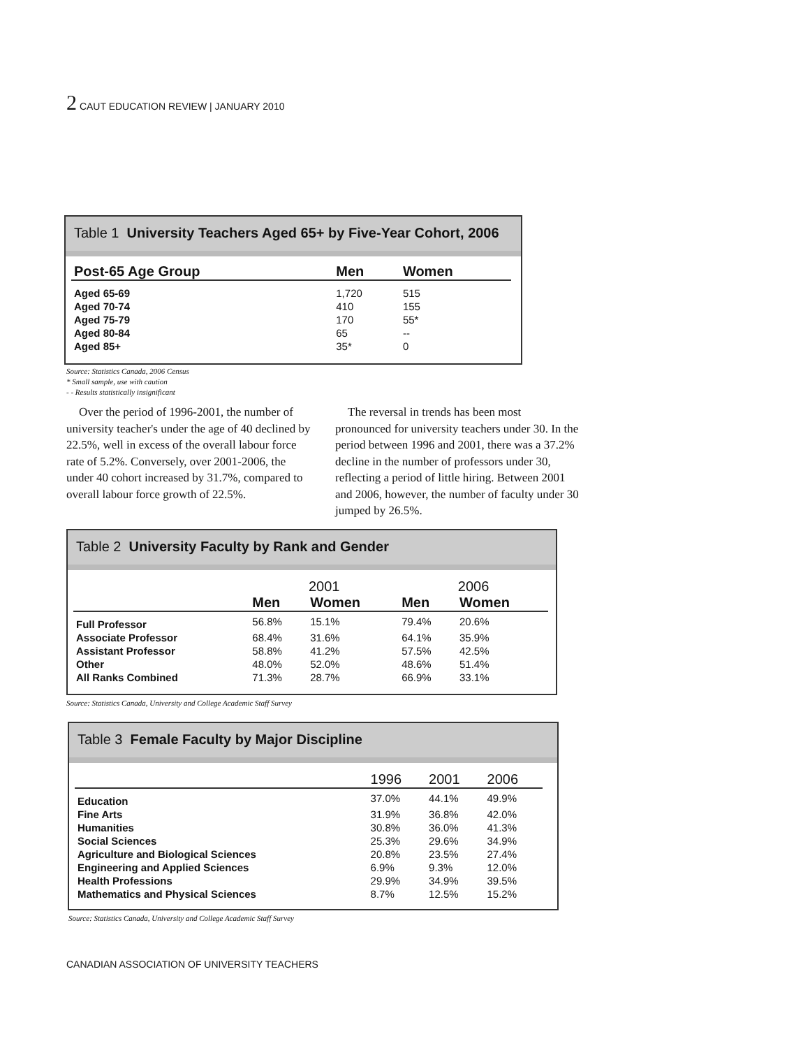2 CAUT EDUCATION REVIEW | JANUARY 2010
Table 1 University Teachers Aged 65+ by Five-Year Cohort, 2006
| Post-65 Age Group | Men | Women |
| --- | --- | --- |
| Aged 65-69 | 1,720 | 515 |
| Aged 70-74 | 410 | 155 |
| Aged 75-79 | 170 | 55* |
| Aged 80-84 | 65 | -- |
| Aged 85+ | 35* | 0 |
Source: Statistics Canada, 2006 Census
* Small sample, use with caution
- - Results statistically insignificant
Over the period of 1996-2001, the number of university teacher's under the age of 40 declined by 22.5%, well in excess of the overall labour force rate of 5.2%. Conversely, over 2001-2006, the under 40 cohort increased by 31.7%, compared to overall labour force growth of 22.5%.
The reversal in trends has been most pronounced for university teachers under 30. In the period between 1996 and 2001, there was a 37.2% decline in the number of professors under 30, reflecting a period of little hiring. Between 2001 and 2006, however, the number of faculty under 30 jumped by 26.5%.
Table 2 University Faculty by Rank and Gender
| | 2001 | | 2006 | |
| --- | --- | --- | --- | --- |
| | Men | Women | Men | Women |
| Full Professor | 56.8% | 15.1% | 79.4% | 20.6% |
| Associate Professor | 68.4% | 31.6% | 64.1% | 35.9% |
| Assistant Professor | 58.8% | 41.2% | 57.5% | 42.5% |
| Other | 48.0% | 52.0% | 48.6% | 51.4% |
| All Ranks Combined | 71.3% | 28.7% | 66.9% | 33.1% |
Source: Statistics Canada, University and College Academic Staff Survey
Table 3 Female Faculty by Major Discipline
| | 1996 | 2001 | 2006 |
| --- | --- | --- | --- |
| Education | 37.0% | 44.1% | 49.9% |
| Fine Arts | 31.9% | 36.8% | 42.0% |
| Humanities | 30.8% | 36.0% | 41.3% |
| Social Sciences | 25.3% | 29.6% | 34.9% |
| Agriculture and Biological Sciences | 20.8% | 23.5% | 27.4% |
| Engineering and Applied Sciences | 6.9% | 9.3% | 12.0% |
| Health Professions | 29.9% | 34.9% | 39.5% |
| Mathematics and Physical Sciences | 8.7% | 12.5% | 15.2% |
Source: Statistics Canada, University and College Academic Staff Survey
CANADIAN ASSOCIATION OF UNIVERSITY TEACHERS